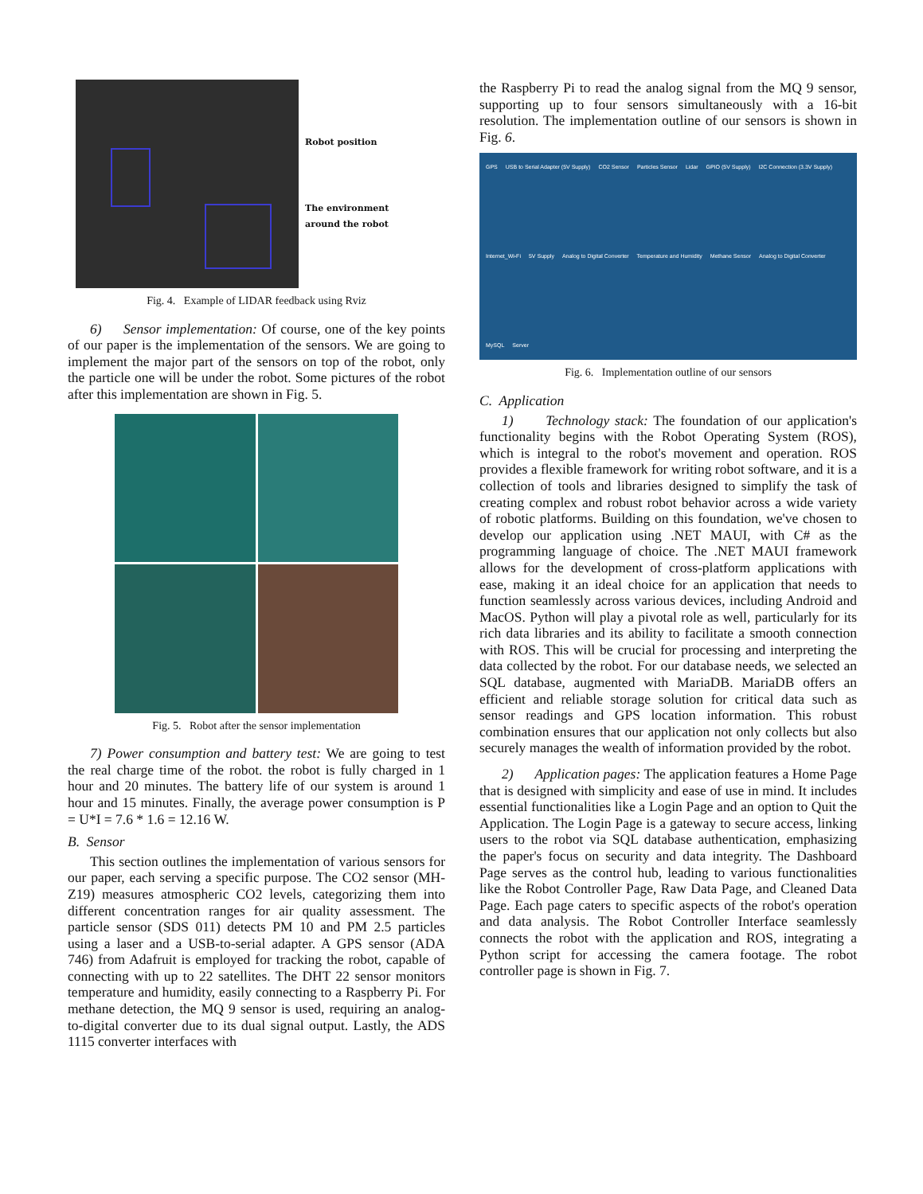Robot position
The environment
around the robot
Fig. 4. Example of LIDAR feedback using Rviz
6) Sensor implementation: Of course, one of the key points of our paper is the implementation of the sensors. We are going to implement the major part of the sensors on top of the robot, only the particle one will be under the robot. Some pictures of the robot after this implementation are shown in Fig. 5.
Fig. 5. Robot after the sensor implementation
7) Power consumption and battery test: We are going to test the real charge time of the robot. the robot is fully charged in 1 hour and 20 minutes. The battery life of our system is around 1 hour and 15 minutes. Finally, the average power consumption is P = U*I = 7.6 * 1.6 = 12.16 W.
B. Sensor
This section outlines the implementation of various sensors for our paper, each serving a specific purpose. The CO2 sensor (MH-Z19) measures atmospheric CO2 levels, categorizing them into different concentration ranges for air quality assessment. The particle sensor (SDS 011) detects PM 10 and PM 2.5 particles using a laser and a USB-to-serial adapter. A GPS sensor (ADA 746) from Adafruit is employed for tracking the robot, capable of connecting with up to 22 satellites. The DHT 22 sensor monitors temperature and humidity, easily connecting to a Raspberry Pi. For methane detection, the MQ 9 sensor is used, requiring an analog-to-digital converter due to its dual signal output. Lastly, the ADS 1115 converter interfaces with
the Raspberry Pi to read the analog signal from the MQ 9 sensor, supporting up to four sensors simultaneously with a 16-bit resolution. The implementation outline of our sensors is shown in Fig. 6.
GPS USB to Serial Adapter (5V Supply) CO2 Sensor Particles Sensor Lidar GPIO (5V Supply) I2C Connection (3.3V Supply) Internet_Wi-Fi 5V Supply Analog to Digital Converter Temperature and Humidity Methane Sensor Analog to Digital Converter MySQL Server
Fig. 6. Implementation outline of our sensors
C. Application
1) Technology stack: The foundation of our application's functionality begins with the Robot Operating System (ROS), which is integral to the robot's movement and operation. ROS provides a flexible framework for writing robot software, and it is a collection of tools and libraries designed to simplify the task of creating complex and robust robot behavior across a wide variety of robotic platforms. Building on this foundation, we've chosen to develop our application using .NET MAUI, with C# as the programming language of choice. The .NET MAUI framework allows for the development of cross-platform applications with ease, making it an ideal choice for an application that needs to function seamlessly across various devices, including Android and MacOS. Python will play a pivotal role as well, particularly for its rich data libraries and its ability to facilitate a smooth connection with ROS. This will be crucial for processing and interpreting the data collected by the robot. For our database needs, we selected an SQL database, augmented with MariaDB. MariaDB offers an efficient and reliable storage solution for critical data such as sensor readings and GPS location information. This robust combination ensures that our application not only collects but also securely manages the wealth of information provided by the robot.
2) Application pages: The application features a Home Page that is designed with simplicity and ease of use in mind. It includes essential functionalities like a Login Page and an option to Quit the Application. The Login Page is a gateway to secure access, linking users to the robot via SQL database authentication, emphasizing the paper's focus on security and data integrity. The Dashboard Page serves as the control hub, leading to various functionalities like the Robot Controller Page, Raw Data Page, and Cleaned Data Page. Each page caters to specific aspects of the robot's operation and data analysis. The Robot Controller Interface seamlessly connects the robot with the application and ROS, integrating a Python script for accessing the camera footage. The robot controller page is shown in Fig. 7.